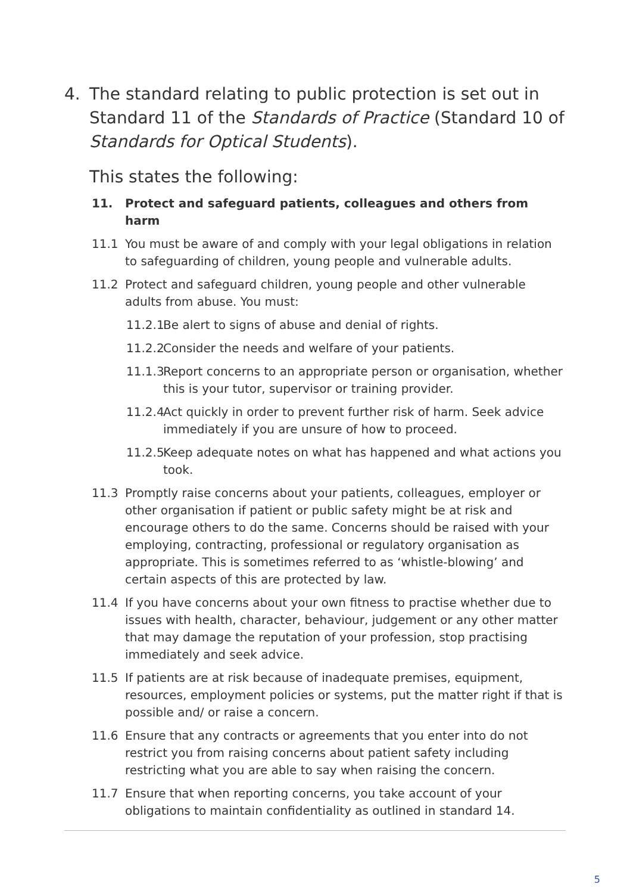4. The standard relating to public protection is set out in Standard 11 of the Standards of Practice (Standard 10 of Standards for Optical Students).
This states the following:
11. Protect and safeguard patients, colleagues and others from harm
11.1 You must be aware of and comply with your legal obligations in relation to safeguarding of children, young people and vulnerable adults.
11.2 Protect and safeguard children, young people and other vulnerable adults from abuse. You must:
11.2.1 Be alert to signs of abuse and denial of rights.
11.2.2 Consider the needs and welfare of your patients.
11.1.3 Report concerns to an appropriate person or organisation, whether this is your tutor, supervisor or training provider.
11.2.4 Act quickly in order to prevent further risk of harm. Seek advice immediately if you are unsure of how to proceed.
11.2.5 Keep adequate notes on what has happened and what actions you took.
11.3 Promptly raise concerns about your patients, colleagues, employer or other organisation if patient or public safety might be at risk and encourage others to do the same. Concerns should be raised with your employing, contracting, professional or regulatory organisation as appropriate. This is sometimes referred to as ‘whistle-blowing’ and certain aspects of this are protected by law.
11.4 If you have concerns about your own fitness to practise whether due to issues with health, character, behaviour, judgement or any other matter that may damage the reputation of your profession, stop practising immediately and seek advice.
11.5 If patients are at risk because of inadequate premises, equipment, resources, employment policies or systems, put the matter right if that is possible and/ or raise a concern.
11.6 Ensure that any contracts or agreements that you enter into do not restrict you from raising concerns about patient safety including restricting what you are able to say when raising the concern.
11.7 Ensure that when reporting concerns, you take account of your obligations to maintain confidentiality as outlined in standard 14.
5